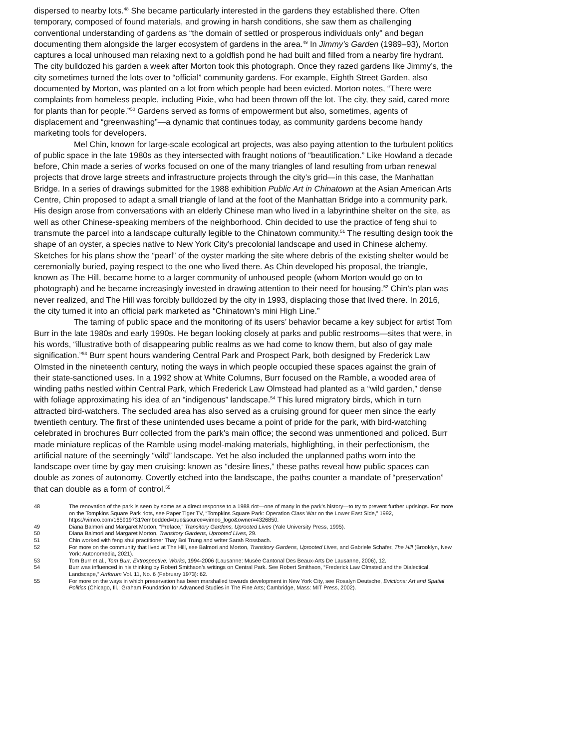dispersed to nearby lots.<sup>48</sup> She became particularly interested in the gardens they established there. Often temporary, composed of found materials, and growing in harsh conditions, she saw them as challenging conventional understanding of gardens as “the domain of settled or prosperous individuals only” and began documenting them alongside the larger ecosystem of gardens in the area.<sup>49</sup> In Jimmy’s Garden (1989–93), Morton captures a local unhoused man relaxing next to a goldfish pond he had built and filled from a nearby fire hydrant. The city bulldozed his garden a week after Morton took this photograph. Once they razed gardens like Jimmy’s, the city sometimes turned the lots over to “official” community gardens. For example, Eighth Street Garden, also documented by Morton, was planted on a lot from which people had been evicted. Morton notes, “There were complaints from homeless people, including Pixie, who had been thrown off the lot. The city, they said, cared more for plants than for people.”<sup>50</sup> Gardens served as forms of empowerment but also, sometimes, agents of displacement and “greenwashing”—a dynamic that continues today, as community gardens become handy marketing tools for developers.
Mel Chin, known for large-scale ecological art projects, was also paying attention to the turbulent politics of public space in the late 1980s as they intersected with fraught notions of “beautification.” Like Howland a decade before, Chin made a series of works focused on one of the many triangles of land resulting from urban renewal projects that drove large streets and infrastructure projects through the city’s grid—in this case, the Manhattan Bridge. In a series of drawings submitted for the 1988 exhibition Public Art in Chinatown at the Asian American Arts Centre, Chin proposed to adapt a small triangle of land at the foot of the Manhattan Bridge into a community park. His design arose from conversations with an elderly Chinese man who lived in a labyrinthine shelter on the site, as well as other Chinese-speaking members of the neighborhood. Chin decided to use the practice of feng shui to transmute the parcel into a landscape culturally legible to the Chinatown community.<sup>51</sup> The resulting design took the shape of an oyster, a species native to New York City’s precolonial landscape and used in Chinese alchemy. Sketches for his plans show the “pearl” of the oyster marking the site where debris of the existing shelter would be ceremonially buried, paying respect to the one who lived there. As Chin developed his proposal, the triangle, known as The Hill, became home to a larger community of unhoused people (whom Morton would go on to photograph) and he became increasingly invested in drawing attention to their need for housing.<sup>52</sup> Chin’s plan was never realized, and The Hill was forcibly bulldozed by the city in 1993, displacing those that lived there. In 2016, the city turned it into an official park marketed as “Chinatown’s mini High Line.”
The taming of public space and the monitoring of its users’ behavior became a key subject for artist Tom Burr in the late 1980s and early 1990s. He began looking closely at parks and public restrooms—sites that were, in his words, “illustrative both of disappearing public realms as we had come to know them, but also of gay male signification.”<sup>53</sup> Burr spent hours wandering Central Park and Prospect Park, both designed by Frederick Law Olmsted in the nineteenth century, noting the ways in which people occupied these spaces against the grain of their state-sanctioned uses. In a 1992 show at White Columns, Burr focused on the Ramble, a wooded area of winding paths nestled within Central Park, which Frederick Law Olmstead had planted as a “wild garden,” dense with foliage approximating his idea of an “indigenous” landscape.<sup>54</sup> This lured migratory birds, which in turn attracted bird-watchers. The secluded area has also served as a cruising ground for queer men since the early twentieth century. The first of these unintended uses became a point of pride for the park, with bird-watching celebrated in brochures Burr collected from the park’s main office; the second was unmentioned and policed. Burr made miniature replicas of the Ramble using model-making materials, highlighting, in their perfectionism, the artificial nature of the seemingly “wild” landscape. Yet he also included the unplanned paths worn into the landscape over time by gay men cruising: known as “desire lines,” these paths reveal how public spaces can double as zones of autonomy. Covertly etched into the landscape, the paths counter a mandate of “preservation” that can double as a form of control.<sup>55</sup>
48 The renovation of the park is seen by some as a direct response to a 1988 riot—one of many in the park’s history—to try to prevent further uprisings. For more on the Tompkins Square Park riots, see Paper Tiger TV, “Tompkins Square Park: Operation Class War on the Lower East Side,” 1992, https://vimeo.com/165919731?embedded=true&source=vimeo_logo&owner=4326850.
49 Diana Balmori and Margaret Morton, “Preface,” Transitory Gardens, Uprooted Lives (Yale University Press, 1995).
50 Diana Balmori and Margaret Morton, Transitory Gardens, Uprooted Lives, 29.
51 Chin worked with feng shui practitioner Thay Boi Trung and writer Sarah Rossbach.
52 For more on the community that lived at The Hill, see Balmori and Morton, Transitory Gardens, Uprooted Lives, and Gabriele Schafer, The Hill (Brooklyn, New York: Autonomedia, 2021).
53 Tom Burr et al., Tom Burr: Extrospective: Works, 1994-2006 (Lausanne: Musée Cantonal Des Beaux-Arts De Lausanne, 2006), 12.
54 Burr was influenced in his thinking by Robert Smithson’s writings on Central Park. See Robert Smithson, “Frederick Law Olmsted and the Dialectical. Landscape,” Artforum Vol. 11, No. 6 (February 1973): 62.
55 For more on the ways in which preservation has been marshalled towards development in New York City, see Rosalyn Deutsche, Evictions: Art and Spatial Politics (Chicago, Ill.: Graham Foundation for Advanced Studies in The Fine Arts; Cambridge, Mass: MIT Press, 2002).